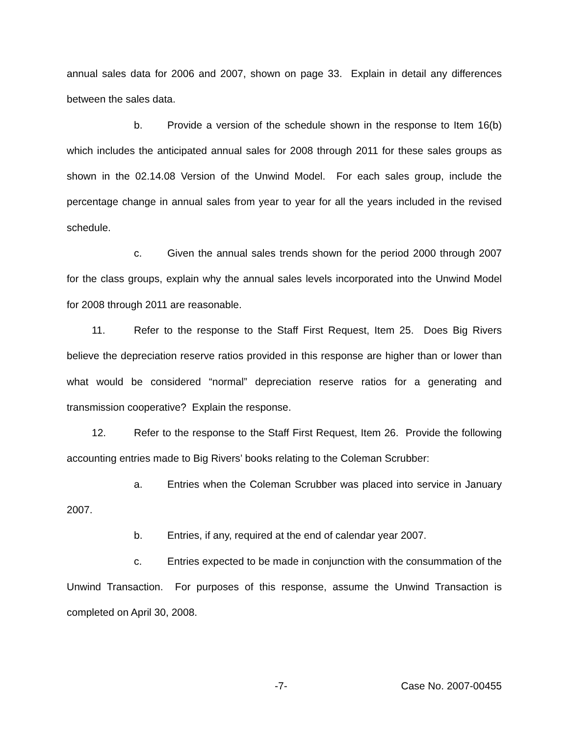annual sales data for 2006 and 2007, shown on page 33. Explain in detail any differences between the sales data.
b. Provide a version of the schedule shown in the response to Item 16(b) which includes the anticipated annual sales for 2008 through 2011 for these sales groups as shown in the 02.14.08 Version of the Unwind Model. For each sales group, include the percentage change in annual sales from year to year for all the years included in the revised schedule.
c. Given the annual sales trends shown for the period 2000 through 2007 for the class groups, explain why the annual sales levels incorporated into the Unwind Model for 2008 through 2011 are reasonable.
11. Refer to the response to the Staff First Request, Item 25. Does Big Rivers believe the depreciation reserve ratios provided in this response are higher than or lower than what would be considered “normal” depreciation reserve ratios for a generating and transmission cooperative? Explain the response.
12. Refer to the response to the Staff First Request, Item 26. Provide the following accounting entries made to Big Rivers’ books relating to the Coleman Scrubber:
a. Entries when the Coleman Scrubber was placed into service in January 2007.
b. Entries, if any, required at the end of calendar year 2007.
c. Entries expected to be made in conjunction with the consummation of the Unwind Transaction. For purposes of this response, assume the Unwind Transaction is completed on April 30, 2008.
-7- Case No. 2007-00455